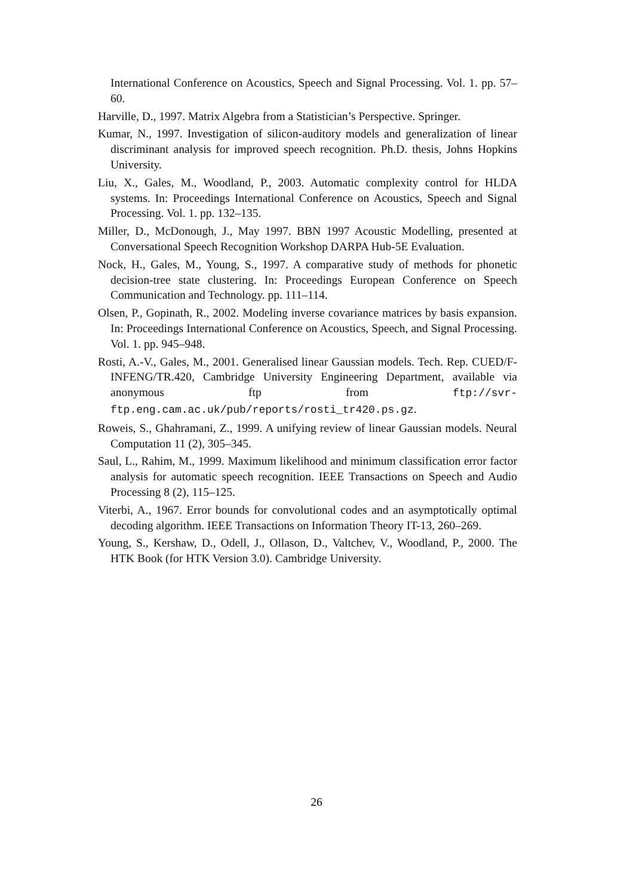International Conference on Acoustics, Speech and Signal Processing. Vol. 1. pp. 57–60.
Harville, D., 1997. Matrix Algebra from a Statistician’s Perspective. Springer.
Kumar, N., 1997. Investigation of silicon-auditory models and generalization of linear discriminant analysis for improved speech recognition. Ph.D. thesis, Johns Hopkins University.
Liu, X., Gales, M., Woodland, P., 2003. Automatic complexity control for HLDA systems. In: Proceedings International Conference on Acoustics, Speech and Signal Processing. Vol. 1. pp. 132–135.
Miller, D., McDonough, J., May 1997. BBN 1997 Acoustic Modelling, presented at Conversational Speech Recognition Workshop DARPA Hub-5E Evaluation.
Nock, H., Gales, M., Young, S., 1997. A comparative study of methods for phonetic decision-tree state clustering. In: Proceedings European Conference on Speech Communication and Technology. pp. 111–114.
Olsen, P., Gopinath, R., 2002. Modeling inverse covariance matrices by basis expansion. In: Proceedings International Conference on Acoustics, Speech, and Signal Processing. Vol. 1. pp. 945–948.
Rosti, A.-V., Gales, M., 2001. Generalised linear Gaussian models. Tech. Rep. CUED/F-INFENG/TR.420, Cambridge University Engineering Department, available via anonymous ftp from ftp://svr-ftp.eng.cam.ac.uk/pub/reports/rosti_tr420.ps.gz.
Roweis, S., Ghahramani, Z., 1999. A unifying review of linear Gaussian models. Neural Computation 11 (2), 305–345.
Saul, L., Rahim, M., 1999. Maximum likelihood and minimum classification error factor analysis for automatic speech recognition. IEEE Transactions on Speech and Audio Processing 8 (2), 115–125.
Viterbi, A., 1967. Error bounds for convolutional codes and an asymptotically optimal decoding algorithm. IEEE Transactions on Information Theory IT-13, 260–269.
Young, S., Kershaw, D., Odell, J., Ollason, D., Valtchev, V., Woodland, P., 2000. The HTK Book (for HTK Version 3.0). Cambridge University.
26